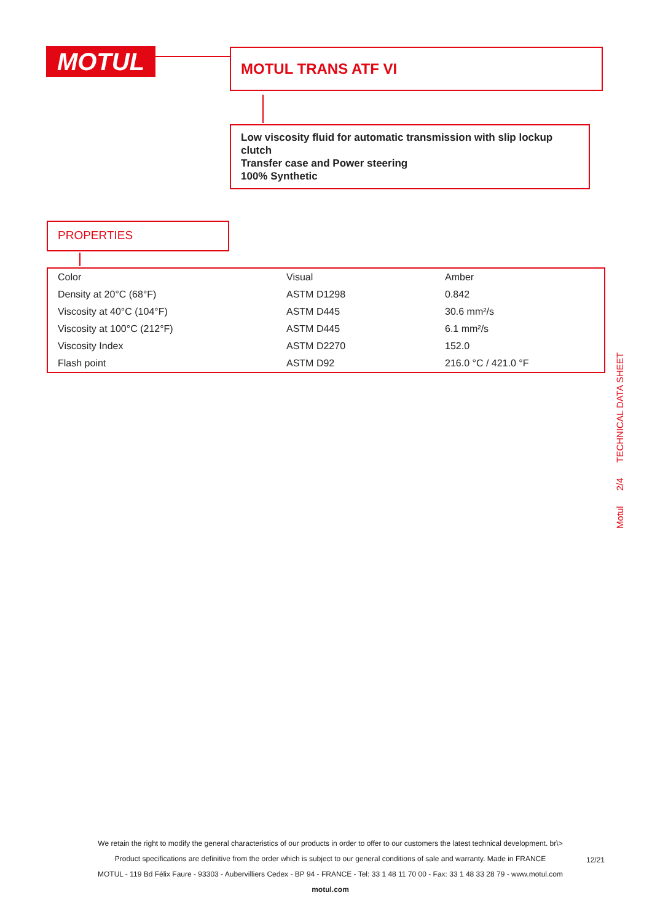MOTUL MOTUL TRANS ATF VI
Low viscosity fluid for automatic transmission with slip lockup clutch
Transfer case and Power steering
100% Synthetic
PROPERTIES
| Color | Visual | Amber |
| Density at 20°C (68°F) | ASTM D1298 | 0.842 |
| Viscosity at 40°C (104°F) | ASTM D445 | 30.6 mm²/s |
| Viscosity at 100°C (212°F) | ASTM D445 | 6.1 mm²/s |
| Viscosity Index | ASTM D2270 | 152.0 |
| Flash point | ASTM D92 | 216.0 °C / 421.0 °F |
Motul 2/4 TECHNICAL DATA SHEET
We retain the right to modify the general characteristics of our products in order to offer to our customers the latest technical development. br\>
Product specifications are definitive from the order which is subject to our general conditions of sale and warranty. Made in FRANCE
MOTUL - 119 Bd Félix Faure - 93303 - Aubervilliers Cedex - BP 94 - FRANCE - Tel: 33 1 48 11 70 00 - Fax: 33 1 48 33 28 79 - www.motul.com
motul.com
12/21